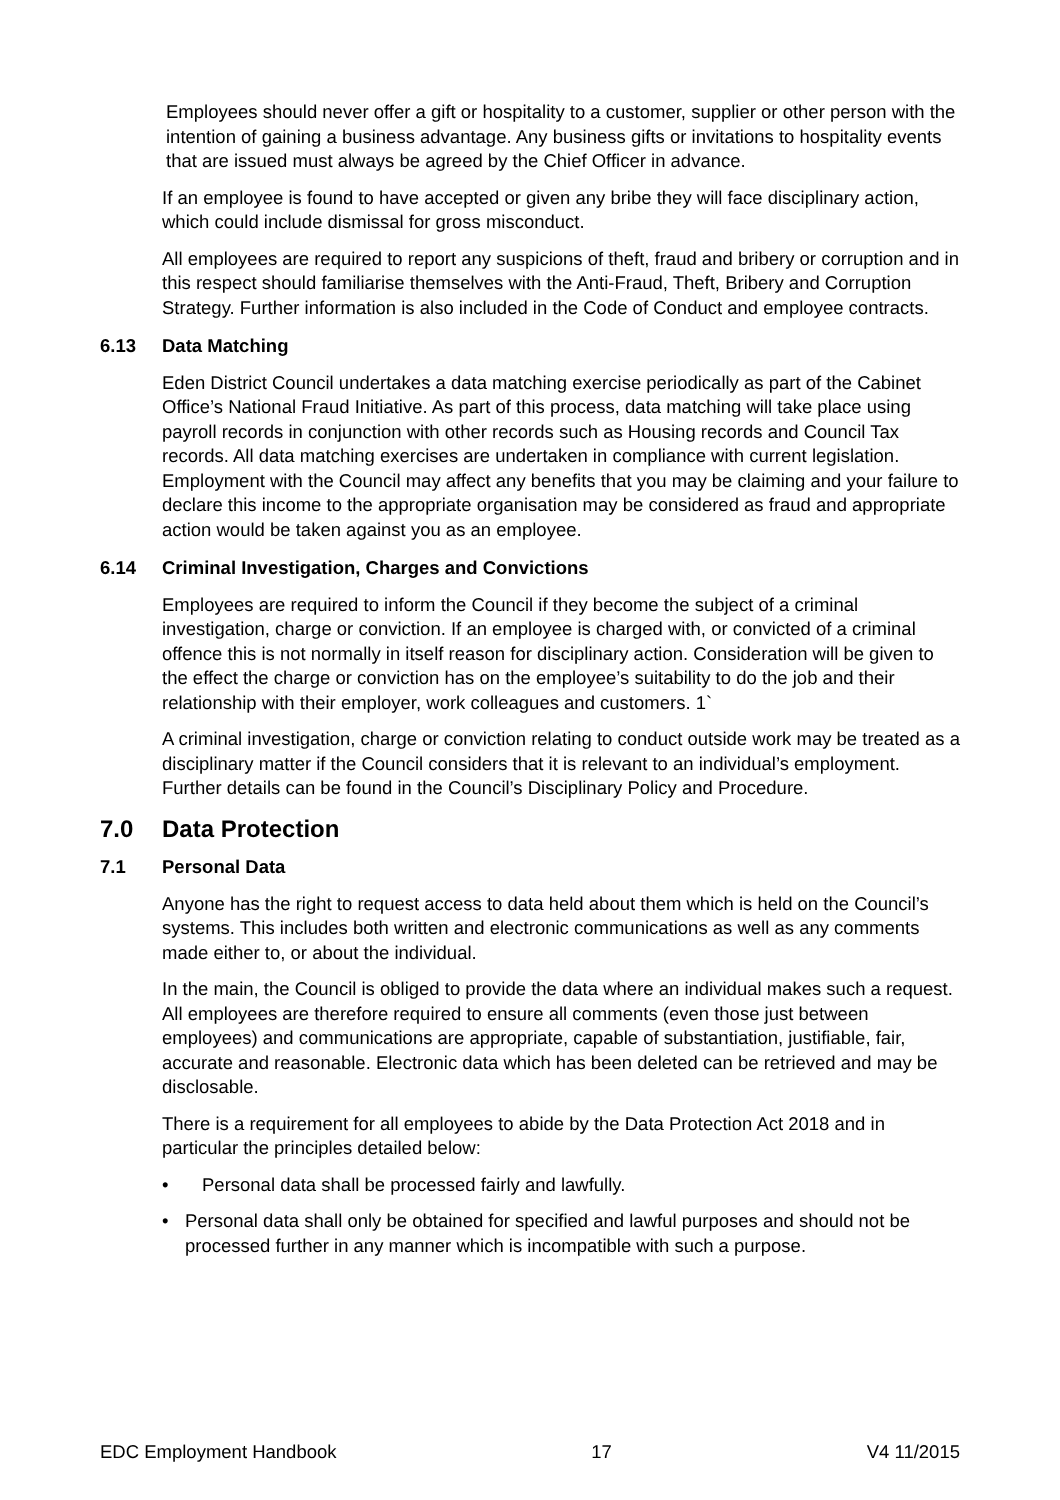Employees should never offer a gift or hospitality to a customer, supplier or other person with the intention of gaining a business advantage. Any business gifts or invitations to hospitality events that are issued must always be agreed by the Chief Officer in advance.
If an employee is found to have accepted or given any bribe they will face disciplinary action, which could include dismissal for gross misconduct.
All employees are required to report any suspicions of theft, fraud and bribery or corruption and in this respect should familiarise themselves with the Anti-Fraud, Theft, Bribery and Corruption Strategy. Further information is also included in the Code of Conduct and employee contracts.
6.13 Data Matching
Eden District Council undertakes a data matching exercise periodically as part of the Cabinet Office’s National Fraud Initiative. As part of this process, data matching will take place using payroll records in conjunction with other records such as Housing records and Council Tax records. All data matching exercises are undertaken in compliance with current legislation. Employment with the Council may affect any benefits that you may be claiming and your failure to declare this income to the appropriate organisation may be considered as fraud and appropriate action would be taken against you as an employee.
6.14 Criminal Investigation, Charges and Convictions
Employees are required to inform the Council if they become the subject of a criminal investigation, charge or conviction. If an employee is charged with, or convicted of a criminal offence this is not normally in itself reason for disciplinary action. Consideration will be given to the effect the charge or conviction has on the employee’s suitability to do the job and their relationship with their employer, work colleagues and customers. 1`
A criminal investigation, charge or conviction relating to conduct outside work may be treated as a disciplinary matter if the Council considers that it is relevant to an individual’s employment. Further details can be found in the Council’s Disciplinary Policy and Procedure.
7.0 Data Protection
7.1 Personal Data
Anyone has the right to request access to data held about them which is held on the Council’s systems. This includes both written and electronic communications as well as any comments made either to, or about the individual.
In the main, the Council is obliged to provide the data where an individual makes such a request. All employees are therefore required to ensure all comments (even those just between employees) and communications are appropriate, capable of substantiation, justifiable, fair, accurate and reasonable. Electronic data which has been deleted can be retrieved and may be disclosable.
There is a requirement for all employees to abide by the Data Protection Act 2018 and in particular the principles detailed below:
• Personal data shall be processed fairly and lawfully.
• Personal data shall only be obtained for specified and lawful purposes and should not be processed further in any manner which is incompatible with such a purpose.
EDC Employment Handbook 17 V4 11/2015